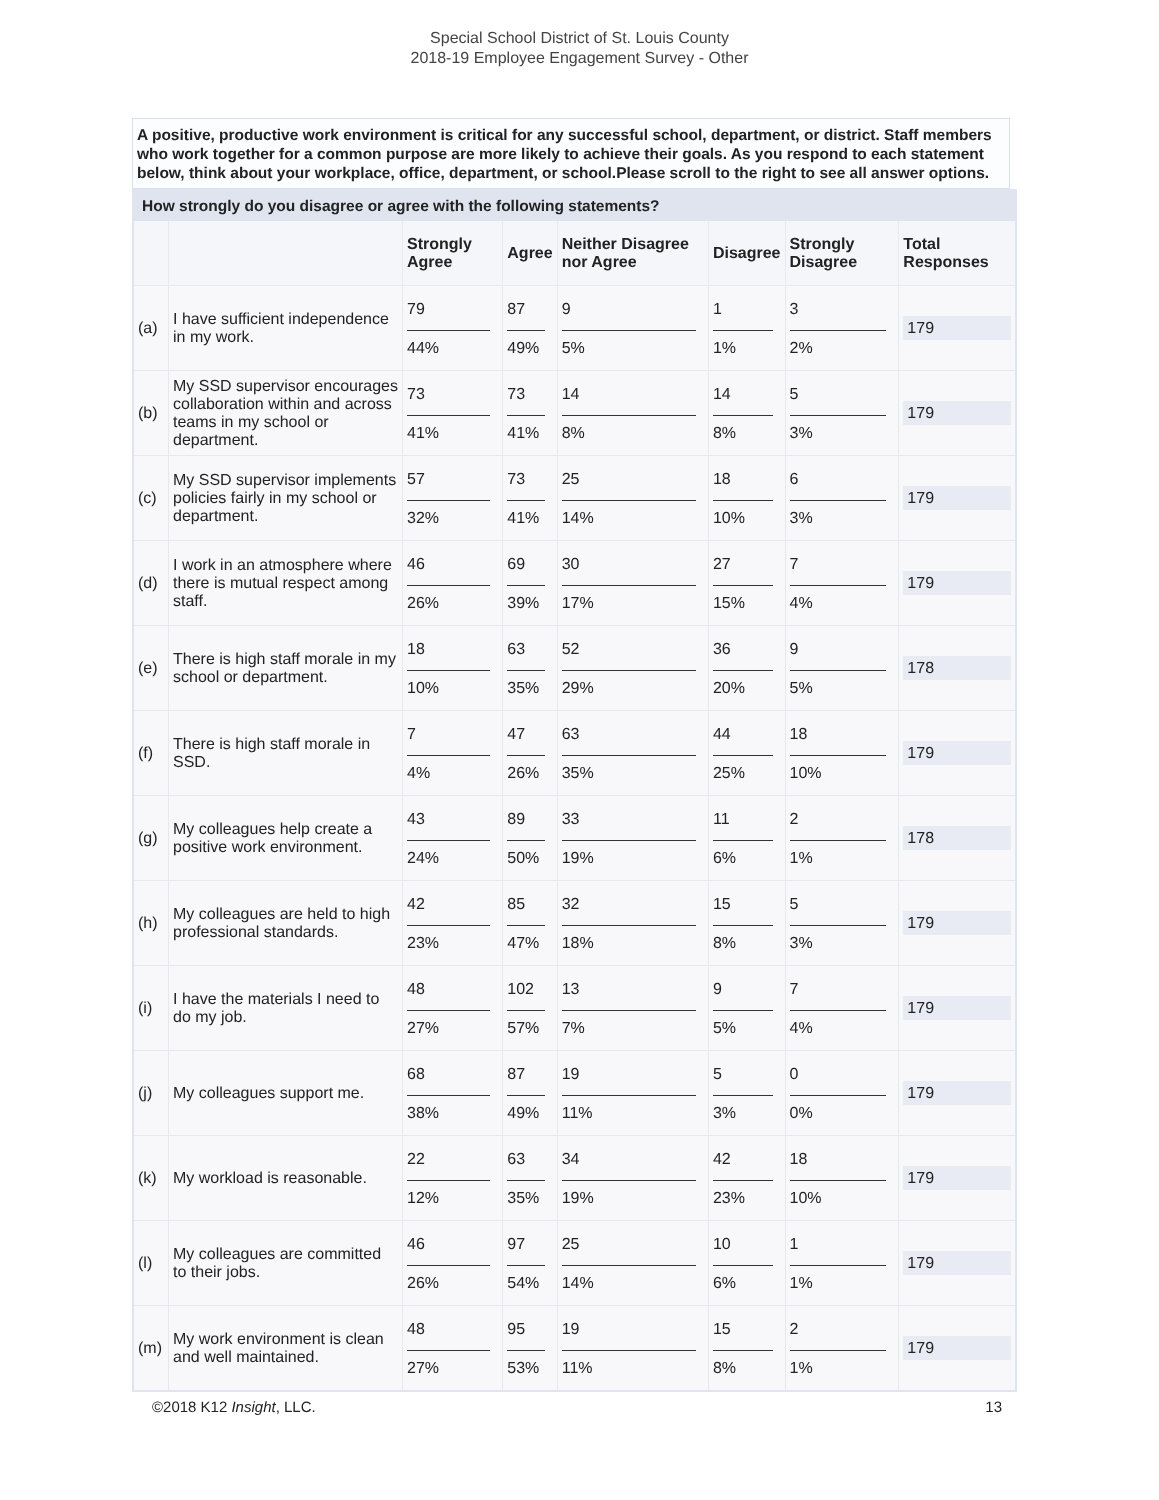Special School District of St. Louis County
2018-19 Employee Engagement Survey - Other
A positive, productive work environment is critical for any successful school, department, or district. Staff members who work together for a common purpose are more likely to achieve their goals. As you respond to each statement below, think about your workplace, office, department, or school.Please scroll to the right to see all answer options.
| How strongly do you disagree or agree with the following statements? | | | | | | | |
| --- | --- | --- | --- | --- | --- | --- | --- |
| | | Strongly Agree | Agree | Neither Disagree nor Agree | Disagree | Strongly Disagree | Total Responses |
| (a) | I have sufficient independence in my work. | 79 44% | 87 49% | 9 5% | 1 1% | 3 2% | 179 |
| (b) | My SSD supervisor encourages collaboration within and across teams in my school or department. | 73 41% | 73 41% | 14 8% | 14 8% | 5 3% | 179 |
| (c) | My SSD supervisor implements policies fairly in my school or department. | 57 32% | 73 41% | 25 14% | 18 10% | 6 3% | 179 |
| (d) | I work in an atmosphere where there is mutual respect among staff. | 46 26% | 69 39% | 30 17% | 27 15% | 7 4% | 179 |
| (e) | There is high staff morale in my school or department. | 18 10% | 63 35% | 52 29% | 36 20% | 9 5% | 178 |
| (f) | There is high staff morale in SSD. | 7 4% | 47 26% | 63 35% | 44 25% | 18 10% | 179 |
| (g) | My colleagues help create a positive work environment. | 43 24% | 89 50% | 33 19% | 11 6% | 2 1% | 178 |
| (h) | My colleagues are held to high professional standards. | 42 23% | 85 47% | 32 18% | 15 8% | 5 3% | 179 |
| (i) | I have the materials I need to do my job. | 48 27% | 102 57% | 13 7% | 9 5% | 7 4% | 179 |
| (j) | My colleagues support me. | 68 38% | 87 49% | 19 11% | 5 3% | 0 0% | 179 |
| (k) | My workload is reasonable. | 22 12% | 63 35% | 34 19% | 42 23% | 18 10% | 179 |
| (l) | My colleagues are committed to their jobs. | 46 26% | 97 54% | 25 14% | 10 6% | 1 1% | 179 |
| (m) | My work environment is clean and well maintained. | 48 27% | 95 53% | 19 11% | 15 8% | 2 1% | 179 |
©2018 K12 Insight, LLC. 13